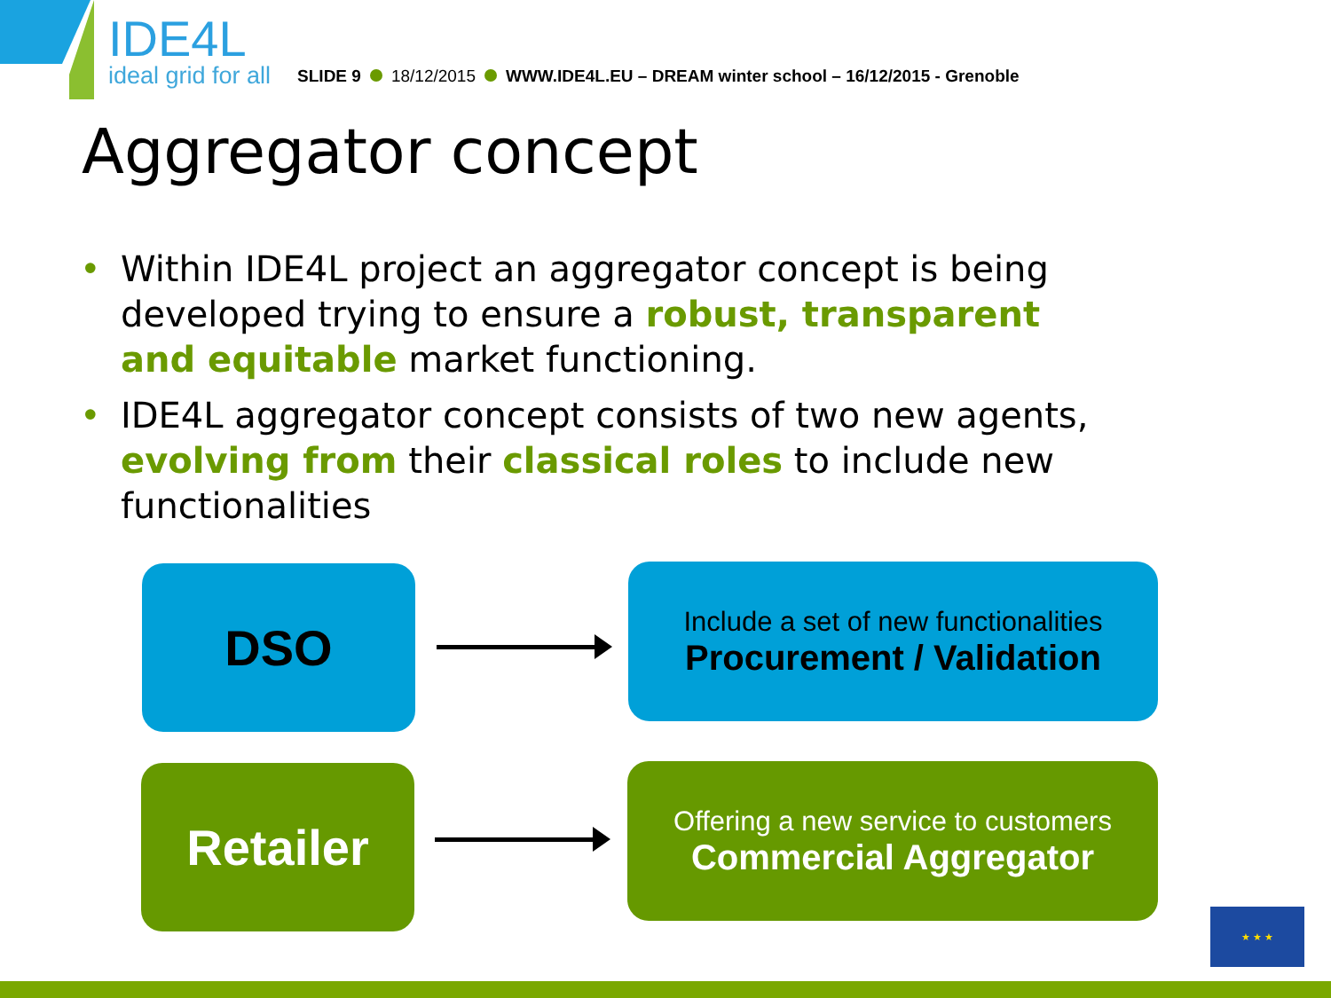IDE4L
ideal grid for all
SLIDE 9 18/12/2015 WWW.IDE4L.EU – DREAM winter school – 16/12/2015 - Grenoble
Aggregator concept
• Within IDE4L project an aggregator concept is being developed trying to ensure a robust, transparent and equitable market functioning.
• IDE4L aggregator concept consists of two new agents, evolving from their classical roles to include new functionalities
DSO
Include a set of new functionalities
Procurement / Validation
Retailer
Offering a new service to customers
Commercial Aggregator
★ ★ ★